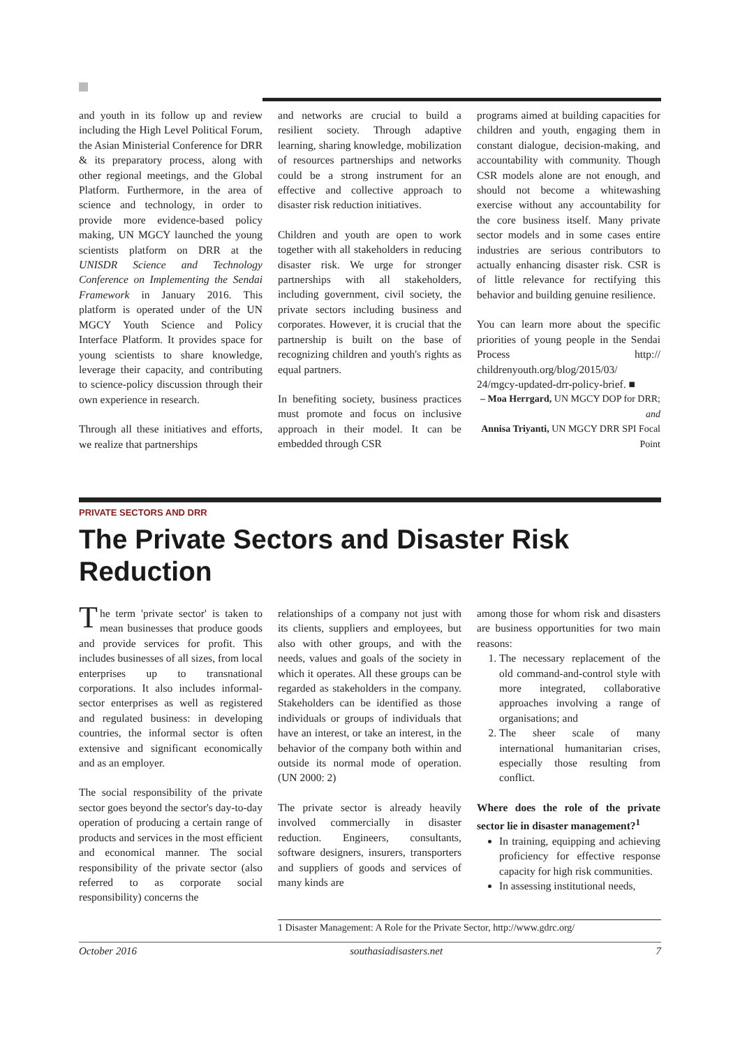and youth in its follow up and review including the High Level Political Forum, the Asian Ministerial Conference for DRR & its preparatory process, along with other regional meetings, and the Global Platform. Furthermore, in the area of science and technology, in order to provide more evidence-based policy making, UN MGCY launched the young scientists platform on DRR at the UNISDR Science and Technology Conference on Implementing the Sendai Framework in January 2016. This platform is operated under of the UN MGCY Youth Science and Policy Interface Platform. It provides space for young scientists to share knowledge, leverage their capacity, and contributing to science-policy discussion through their own experience in research.
Through all these initiatives and efforts, we realize that partnerships
and networks are crucial to build a resilient society. Through adaptive learning, sharing knowledge, mobilization of resources partnerships and networks could be a strong instrument for an effective and collective approach to disaster risk reduction initiatives.
Children and youth are open to work together with all stakeholders in reducing disaster risk. We urge for stronger partnerships with all stakeholders, including government, civil society, the private sectors including business and corporates. However, it is crucial that the partnership is built on the base of recognizing children and youth's rights as equal partners.
In benefiting society, business practices must promote and focus on inclusive approach in their model. It can be embedded through CSR
programs aimed at building capacities for children and youth, engaging them in constant dialogue, decision-making, and accountability with community. Though CSR models alone are not enough, and should not become a whitewashing exercise without any accountability for the core business itself. Many private sector models and in some cases entire industries are serious contributors to actually enhancing disaster risk. CSR is of little relevance for rectifying this behavior and building genuine resilience.
You can learn more about the specific priorities of young people in the Sendai Process http:// childrenyouth.org/blog/2015/03/ 24/mgcy-updated-drr-policy-brief. ■
– Moa Herrgard, UN MGCY DOP for DRR; and
Annisa Triyanti, UN MGCY DRR SPI Focal Point
PRIVATE SECTORS AND DRR
The Private Sectors and Disaster Risk Reduction
The term 'private sector' is taken to mean businesses that produce goods and provide services for profit. This includes businesses of all sizes, from local enterprises up to transnational corporations. It also includes informal-sector enterprises as well as registered and regulated business: in developing countries, the informal sector is often extensive and significant economically and as an employer.
The social responsibility of the private sector goes beyond the sector's day-to-day operation of producing a certain range of products and services in the most efficient and economical manner. The social responsibility of the private sector (also referred to as corporate social responsibility) concerns the
relationships of a company not just with its clients, suppliers and employees, but also with other groups, and with the needs, values and goals of the society in which it operates. All these groups can be regarded as stakeholders in the company. Stakeholders can be identified as those individuals or groups of individuals that have an interest, or take an interest, in the behavior of the company both within and outside its normal mode of operation. (UN 2000: 2)
The private sector is already heavily involved commercially in disaster reduction. Engineers, consultants, software designers, insurers, transporters and suppliers of goods and services of many kinds are
among those for whom risk and disasters are business opportunities for two main reasons:
1. The necessary replacement of the old command-and-control style with more integrated, collaborative approaches involving a range of organisations; and
2. The sheer scale of many international humanitarian crises, especially those resulting from conflict.
Where does the role of the private sector lie in disaster management?<sup>1</sup>
In training, equipping and achieving proficiency for effective response capacity for high risk communities.
In assessing institutional needs,
1 Disaster Management: A Role for the Private Sector, http://www.gdrc.org/
October 2016 southasiadisasters.net 7